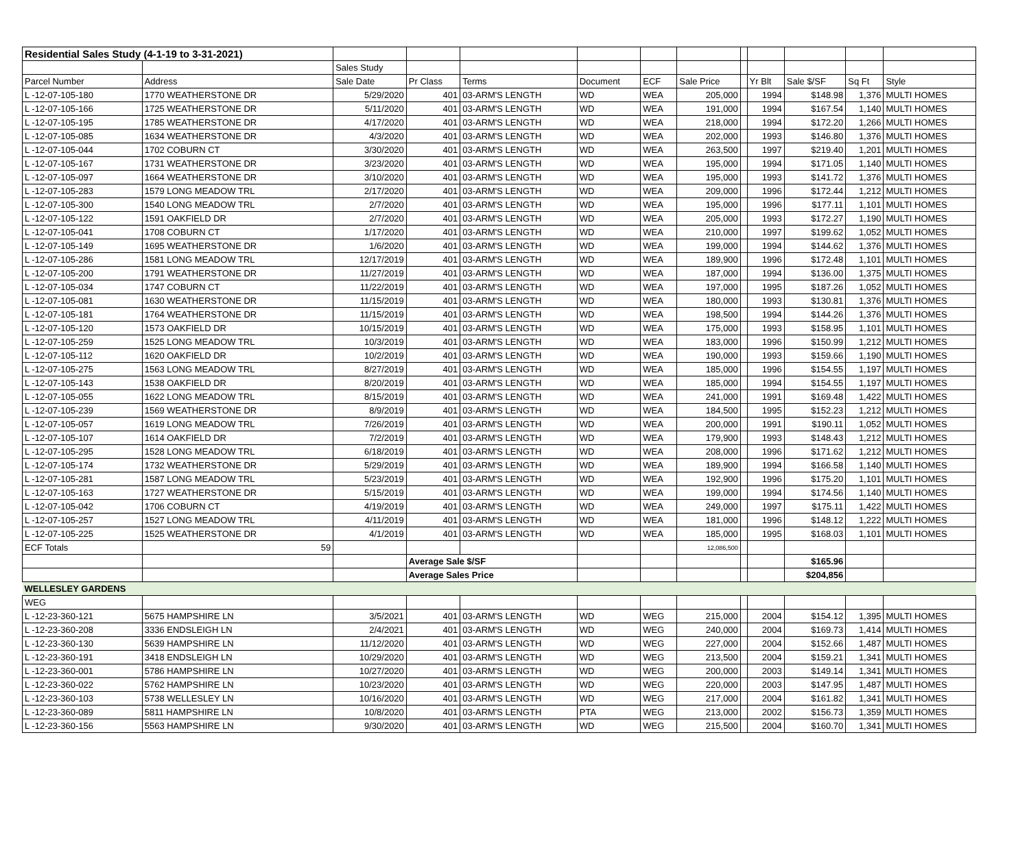| Residential Sales Study (4-1-19 to 3-31-2021) | | | | | | | | | | | | |
| | | Sales Study | | | | | | | | | | |
| Parcel Number | Address | Sale Date | Pr Class | Terms | Document | ECF | Sale Price | | Yr Blt | Sale $/SF | Sq Ft | Style |
| L -12-07-105-180 | 1770 WEATHERSTONE DR | 5/29/2020 | 401 | 03-ARM'S LENGTH | WD | WEA | 205,000 | | 1994 | $148.98 | 1,376 | MULTI HOMES |
| L -12-07-105-166 | 1725 WEATHERSTONE DR | 5/11/2020 | 401 | 03-ARM'S LENGTH | WD | WEA | 191,000 | | 1994 | $167.54 | 1,140 | MULTI HOMES |
| L -12-07-105-195 | 1785 WEATHERSTONE DR | 4/17/2020 | 401 | 03-ARM'S LENGTH | WD | WEA | 218,000 | | 1994 | $172.20 | 1,266 | MULTI HOMES |
| L -12-07-105-085 | 1634 WEATHERSTONE DR | 4/3/2020 | 401 | 03-ARM'S LENGTH | WD | WEA | 202,000 | | 1993 | $146.80 | 1,376 | MULTI HOMES |
| L -12-07-105-044 | 1702 COBURN CT | 3/30/2020 | 401 | 03-ARM'S LENGTH | WD | WEA | 263,500 | | 1997 | $219.40 | 1,201 | MULTI HOMES |
| L -12-07-105-167 | 1731 WEATHERSTONE DR | 3/23/2020 | 401 | 03-ARM'S LENGTH | WD | WEA | 195,000 | | 1994 | $171.05 | 1,140 | MULTI HOMES |
| L -12-07-105-097 | 1664 WEATHERSTONE DR | 3/10/2020 | 401 | 03-ARM'S LENGTH | WD | WEA | 195,000 | | 1993 | $141.72 | 1,376 | MULTI HOMES |
| L -12-07-105-283 | 1579 LONG MEADOW TRL | 2/17/2020 | 401 | 03-ARM'S LENGTH | WD | WEA | 209,000 | | 1996 | $172.44 | 1,212 | MULTI HOMES |
| L -12-07-105-300 | 1540 LONG MEADOW TRL | 2/7/2020 | 401 | 03-ARM'S LENGTH | WD | WEA | 195,000 | | 1996 | $177.11 | 1,101 | MULTI HOMES |
| L -12-07-105-122 | 1591 OAKFIELD DR | 2/7/2020 | 401 | 03-ARM'S LENGTH | WD | WEA | 205,000 | | 1993 | $172.27 | 1,190 | MULTI HOMES |
| L -12-07-105-041 | 1708 COBURN CT | 1/17/2020 | 401 | 03-ARM'S LENGTH | WD | WEA | 210,000 | | 1997 | $199.62 | 1,052 | MULTI HOMES |
| L -12-07-105-149 | 1695 WEATHERSTONE DR | 1/6/2020 | 401 | 03-ARM'S LENGTH | WD | WEA | 199,000 | | 1994 | $144.62 | 1,376 | MULTI HOMES |
| L -12-07-105-286 | 1581 LONG MEADOW TRL | 12/17/2019 | 401 | 03-ARM'S LENGTH | WD | WEA | 189,900 | | 1996 | $172.48 | 1,101 | MULTI HOMES |
| L -12-07-105-200 | 1791 WEATHERSTONE DR | 11/27/2019 | 401 | 03-ARM'S LENGTH | WD | WEA | 187,000 | | 1994 | $136.00 | 1,375 | MULTI HOMES |
| L -12-07-105-034 | 1747 COBURN CT | 11/22/2019 | 401 | 03-ARM'S LENGTH | WD | WEA | 197,000 | | 1995 | $187.26 | 1,052 | MULTI HOMES |
| L -12-07-105-081 | 1630 WEATHERSTONE DR | 11/15/2019 | 401 | 03-ARM'S LENGTH | WD | WEA | 180,000 | | 1993 | $130.81 | 1,376 | MULTI HOMES |
| L -12-07-105-181 | 1764 WEATHERSTONE DR | 11/15/2019 | 401 | 03-ARM'S LENGTH | WD | WEA | 198,500 | | 1994 | $144.26 | 1,376 | MULTI HOMES |
| L -12-07-105-120 | 1573 OAKFIELD DR | 10/15/2019 | 401 | 03-ARM'S LENGTH | WD | WEA | 175,000 | | 1993 | $158.95 | 1,101 | MULTI HOMES |
| L -12-07-105-259 | 1525 LONG MEADOW TRL | 10/3/2019 | 401 | 03-ARM'S LENGTH | WD | WEA | 183,000 | | 1996 | $150.99 | 1,212 | MULTI HOMES |
| L -12-07-105-112 | 1620 OAKFIELD DR | 10/2/2019 | 401 | 03-ARM'S LENGTH | WD | WEA | 190,000 | | 1993 | $159.66 | 1,190 | MULTI HOMES |
| L -12-07-105-275 | 1563 LONG MEADOW TRL | 8/27/2019 | 401 | 03-ARM'S LENGTH | WD | WEA | 185,000 | | 1996 | $154.55 | 1,197 | MULTI HOMES |
| L -12-07-105-143 | 1538 OAKFIELD DR | 8/20/2019 | 401 | 03-ARM'S LENGTH | WD | WEA | 185,000 | | 1994 | $154.55 | 1,197 | MULTI HOMES |
| L -12-07-105-055 | 1622 LONG MEADOW TRL | 8/15/2019 | 401 | 03-ARM'S LENGTH | WD | WEA | 241,000 | | 1991 | $169.48 | 1,422 | MULTI HOMES |
| L -12-07-105-239 | 1569 WEATHERSTONE DR | 8/9/2019 | 401 | 03-ARM'S LENGTH | WD | WEA | 184,500 | | 1995 | $152.23 | 1,212 | MULTI HOMES |
| L -12-07-105-057 | 1619 LONG MEADOW TRL | 7/26/2019 | 401 | 03-ARM'S LENGTH | WD | WEA | 200,000 | | 1991 | $190.11 | 1,052 | MULTI HOMES |
| L -12-07-105-107 | 1614 OAKFIELD DR | 7/2/2019 | 401 | 03-ARM'S LENGTH | WD | WEA | 179,900 | | 1993 | $148.43 | 1,212 | MULTI HOMES |
| L -12-07-105-295 | 1528 LONG MEADOW TRL | 6/18/2019 | 401 | 03-ARM'S LENGTH | WD | WEA | 208,000 | | 1996 | $171.62 | 1,212 | MULTI HOMES |
| L -12-07-105-174 | 1732 WEATHERSTONE DR | 5/29/2019 | 401 | 03-ARM'S LENGTH | WD | WEA | 189,900 | | 1994 | $166.58 | 1,140 | MULTI HOMES |
| L -12-07-105-281 | 1587 LONG MEADOW TRL | 5/23/2019 | 401 | 03-ARM'S LENGTH | WD | WEA | 192,900 | | 1996 | $175.20 | 1,101 | MULTI HOMES |
| L -12-07-105-163 | 1727 WEATHERSTONE DR | 5/15/2019 | 401 | 03-ARM'S LENGTH | WD | WEA | 199,000 | | 1994 | $174.56 | 1,140 | MULTI HOMES |
| L -12-07-105-042 | 1706 COBURN CT | 4/19/2019 | 401 | 03-ARM'S LENGTH | WD | WEA | 249,000 | | 1997 | $175.11 | 1,422 | MULTI HOMES |
| L -12-07-105-257 | 1527 LONG MEADOW TRL | 4/11/2019 | 401 | 03-ARM'S LENGTH | WD | WEA | 181,000 | | 1996 | $148.12 | 1,222 | MULTI HOMES |
| L -12-07-105-225 | 1525 WEATHERSTONE DR | 4/1/2019 | 401 | 03-ARM'S LENGTH | WD | WEA | 185,000 | | 1995 | $168.03 | 1,101 | MULTI HOMES |
| ECF Totals | 59 | | | | | | 12,086,500 | | | | | |
| | | | Average Sale $/SF | | | | | | | $165.96 | | |
| | | | Average Sales Price | | | | | | | $204,856 | | |
| WELLESLEY GARDENS | | | | | | | | | | | | |
| WEG | | | | | | | | | | | | |
| L -12-23-360-121 | 5675 HAMPSHIRE LN | 3/5/2021 | 401 | 03-ARM'S LENGTH | WD | WEG | 215,000 | | 2004 | $154.12 | 1,395 | MULTI HOMES |
| L -12-23-360-208 | 3336 ENDSLEIGH LN | 2/4/2021 | 401 | 03-ARM'S LENGTH | WD | WEG | 240,000 | | 2004 | $169.73 | 1,414 | MULTI HOMES |
| L -12-23-360-130 | 5639 HAMPSHIRE LN | 11/12/2020 | 401 | 03-ARM'S LENGTH | WD | WEG | 227,000 | | 2004 | $152.66 | 1,487 | MULTI HOMES |
| L -12-23-360-191 | 3418 ENDSLEIGH LN | 10/29/2020 | 401 | 03-ARM'S LENGTH | WD | WEG | 213,500 | | 2004 | $159.21 | 1,341 | MULTI HOMES |
| L -12-23-360-001 | 5786 HAMPSHIRE LN | 10/27/2020 | 401 | 03-ARM'S LENGTH | WD | WEG | 200,000 | | 2003 | $149.14 | 1,341 | MULTI HOMES |
| L -12-23-360-022 | 5762 HAMPSHIRE LN | 10/23/2020 | 401 | 03-ARM'S LENGTH | WD | WEG | 220,000 | | 2003 | $147.95 | 1,487 | MULTI HOMES |
| L -12-23-360-103 | 5738 WELLESLEY LN | 10/16/2020 | 401 | 03-ARM'S LENGTH | WD | WEG | 217,000 | | 2004 | $161.82 | 1,341 | MULTI HOMES |
| L -12-23-360-089 | 5811 HAMPSHIRE LN | 10/8/2020 | 401 | 03-ARM'S LENGTH | PTA | WEG | 213,000 | | 2002 | $156.73 | 1,359 | MULTI HOMES |
| L -12-23-360-156 | 5563 HAMPSHIRE LN | 9/30/2020 | 401 | 03-ARM'S LENGTH | WD | WEG | 215,500 | | 2004 | $160.70 | 1,341 | MULTI HOMES |